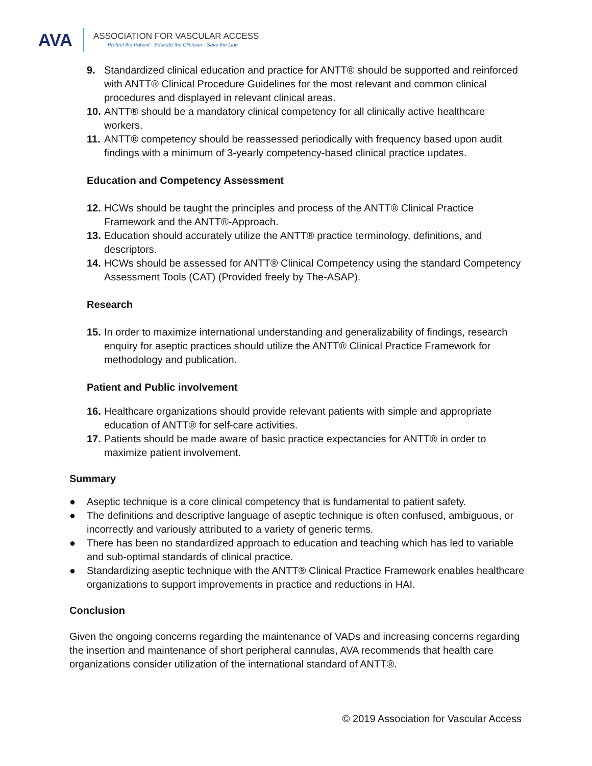AVA
ASSOCIATION FOR VASCULAR ACCESS
Protect the Patient · Educate the Clinician · Save the Line
9. Standardized clinical education and practice for ANTT® should be supported and reinforced with ANTT® Clinical Procedure Guidelines for the most relevant and common clinical procedures and displayed in relevant clinical areas.
10.
ANTT® should be a mandatory clinical competency for all clinically active healthcare workers.
11.
ANTT® competency should be reassessed periodically with frequency based upon audit findings with a minimum of 3-yearly competency-based clinical practice updates.
Education and Competency Assessment
12.
HCWs should be taught the principles and process of the ANTT® Clinical Practice Framework and the ANTT®-Approach.
13.
Education should accurately utilize the ANTT® practice terminology, definitions, and descriptors.
14.
HCWs should be assessed for ANTT® Clinical Competency using the standard Competency Assessment Tools (CAT) (Provided freely by The-ASAP).
Research
15.
In order to maximize international understanding and generalizability of findings, research enquiry for aseptic practices should utilize the ANTT® Clinical Practice Framework for methodology and publication.
Patient and Public involvement
16.
Healthcare organizations should provide relevant patients with simple and appropriate education of ANTT® for self-care activities.
17.
Patients should be made aware of basic practice expectancies for ANTT® in order to maximize patient involvement.
Summary
● Aseptic technique is a core clinical competency that is fundamental to patient safety.
● The definitions and descriptive language of aseptic technique is often confused, ambiguous, or incorrectly and variously attributed to a variety of generic terms.
● There has been no standardized approach to education and teaching which has led to variable and sub-optimal standards of clinical practice.
● Standardizing aseptic technique with the ANTT® Clinical Practice Framework enables healthcare organizations to support improvements in practice and reductions in HAI.
Conclusion
Given the ongoing concerns regarding the maintenance of VADs and increasing concerns regarding the insertion and maintenance of short peripheral cannulas, AVA recommends that health care organizations consider utilization of the international standard of ANTT®.
© 2019 Association for Vascular Access